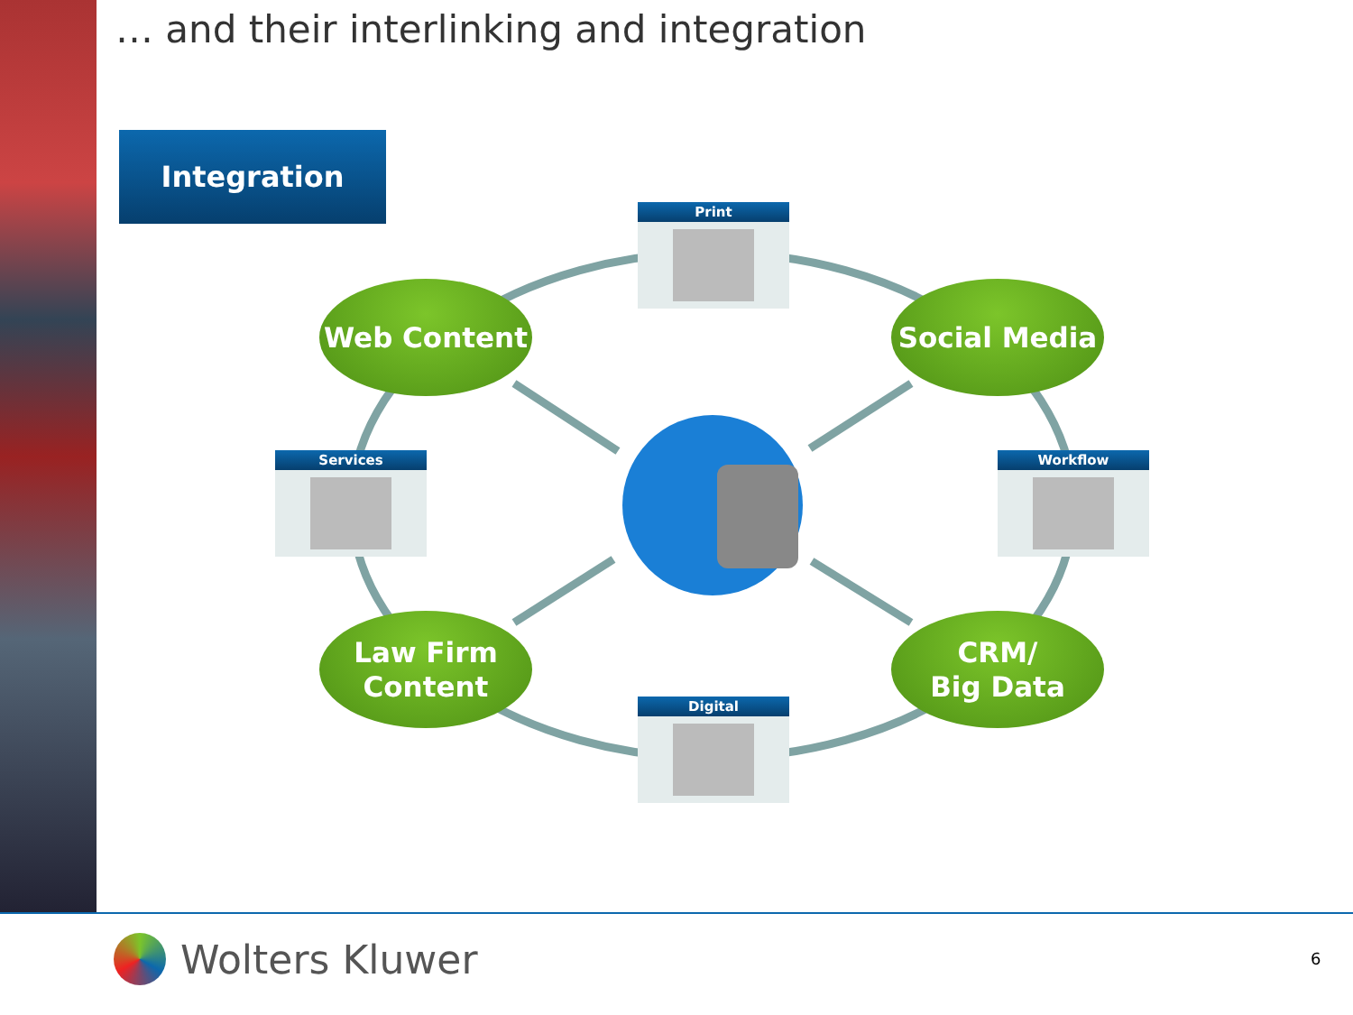… and their interlinking and integration
Integration
Print
Services Workflow
Digital
Web Content Social Media
Law Firm
Content
CRM/
Big Data
Wolters Kluwer 6